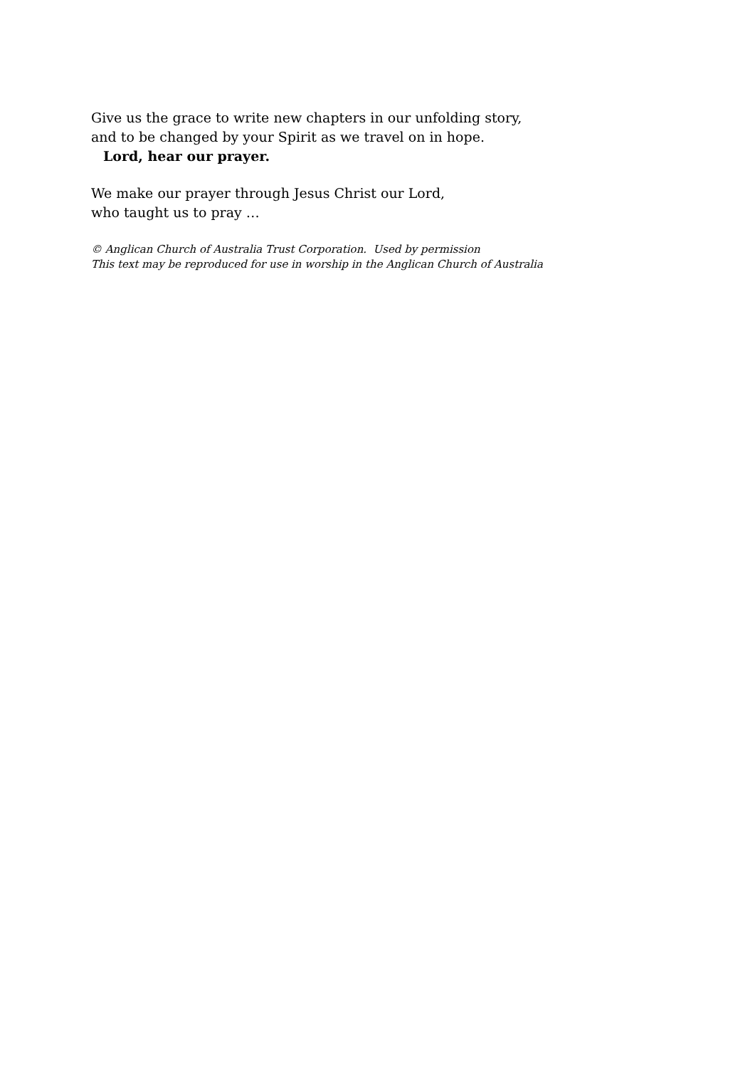Give us the grace to write new chapters in our unfolding story,
and to be changed by your Spirit as we travel on in hope.
Lord, hear our prayer.
We make our prayer through Jesus Christ our Lord,
who taught us to pray …
© Anglican Church of Australia Trust Corporation. Used by permission
This text may be reproduced for use in worship in the Anglican Church of Australia